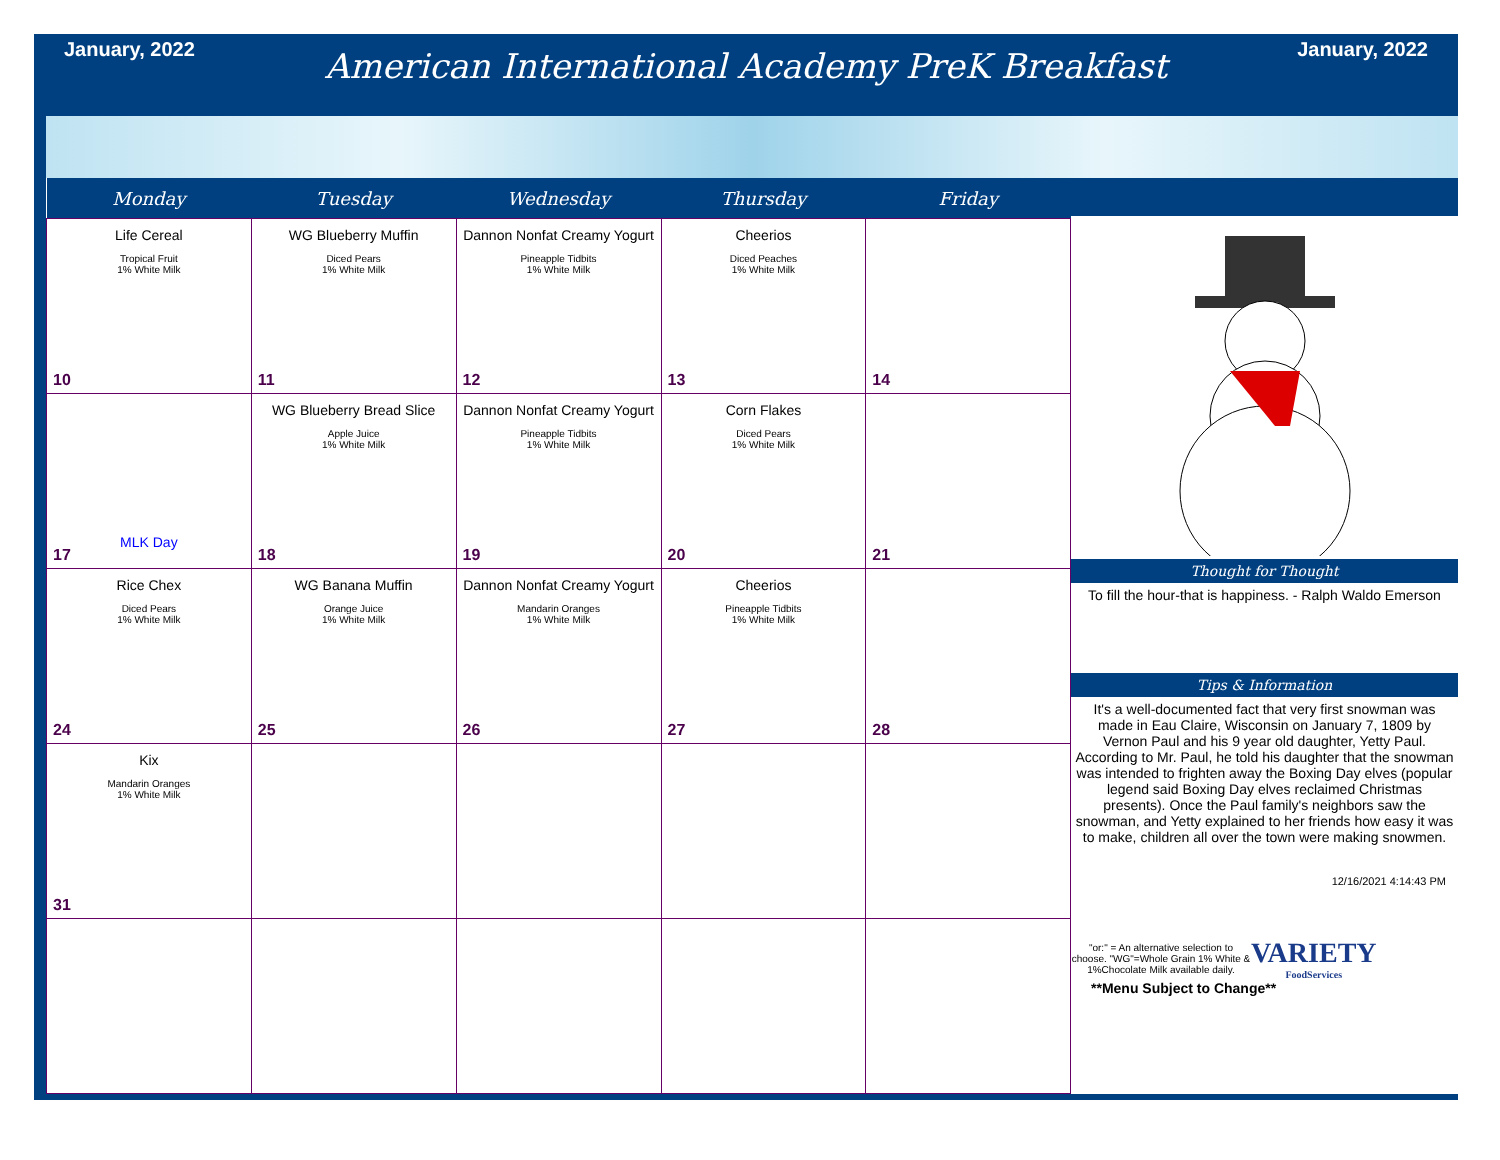January, 2022
American International Academy PreK Breakfast
January, 2022
| Monday | Tuesday | Wednesday | Thursday | Friday |
| --- | --- | --- | --- | --- |
| Life Cereal Tropical Fruit 1% White Milk 10 | WG Blueberry Muffin Diced Pears 1% White Milk 11 | Dannon Nonfat Creamy Yogurt Pineapple Tidbits 1% White Milk 12 | Cheerios Diced Peaches 1% White Milk 13 | 14 |
| MLK Day 17 | WG Blueberry Bread Slice Apple Juice 1% White Milk 18 | Dannon Nonfat Creamy Yogurt Pineapple Tidbits 1% White Milk 19 | Corn Flakes Diced Pears 1% White Milk 20 | 21 |
| Rice Chex Diced Pears 1% White Milk 24 | WG Banana Muffin Orange Juice 1% White Milk 25 | Dannon Nonfat Creamy Yogurt Mandarin Oranges 1% White Milk 26 | Cheerios Pineapple Tidbits 1% White Milk 27 | 28 |
| Kix Mandarin Oranges 1% White Milk 31 | | | | |
Thought for Thought
To fill the hour-that is happiness. - Ralph Waldo Emerson
Tips & Information
It's a well-documented fact that very first snowman was made in Eau Claire, Wisconsin on January 7, 1809 by Vernon Paul and his 9 year old daughter, Yetty Paul. According to Mr. Paul, he told his daughter that the snowman was intended to frighten away the Boxing Day elves (popular legend said Boxing Day elves reclaimed Christmas presents). Once the Paul family's neighbors saw the snowman, and Yetty explained to her friends how easy it was to make, children all over the town were making snowmen.
12/16/2021 4:14:43 PM
"or:" = An alternative selection to choose. "WG"=Whole Grain 1% White & 1%Chocolate Milk available daily.
VARIETY
FoodServices
**Menu Subject to Change**